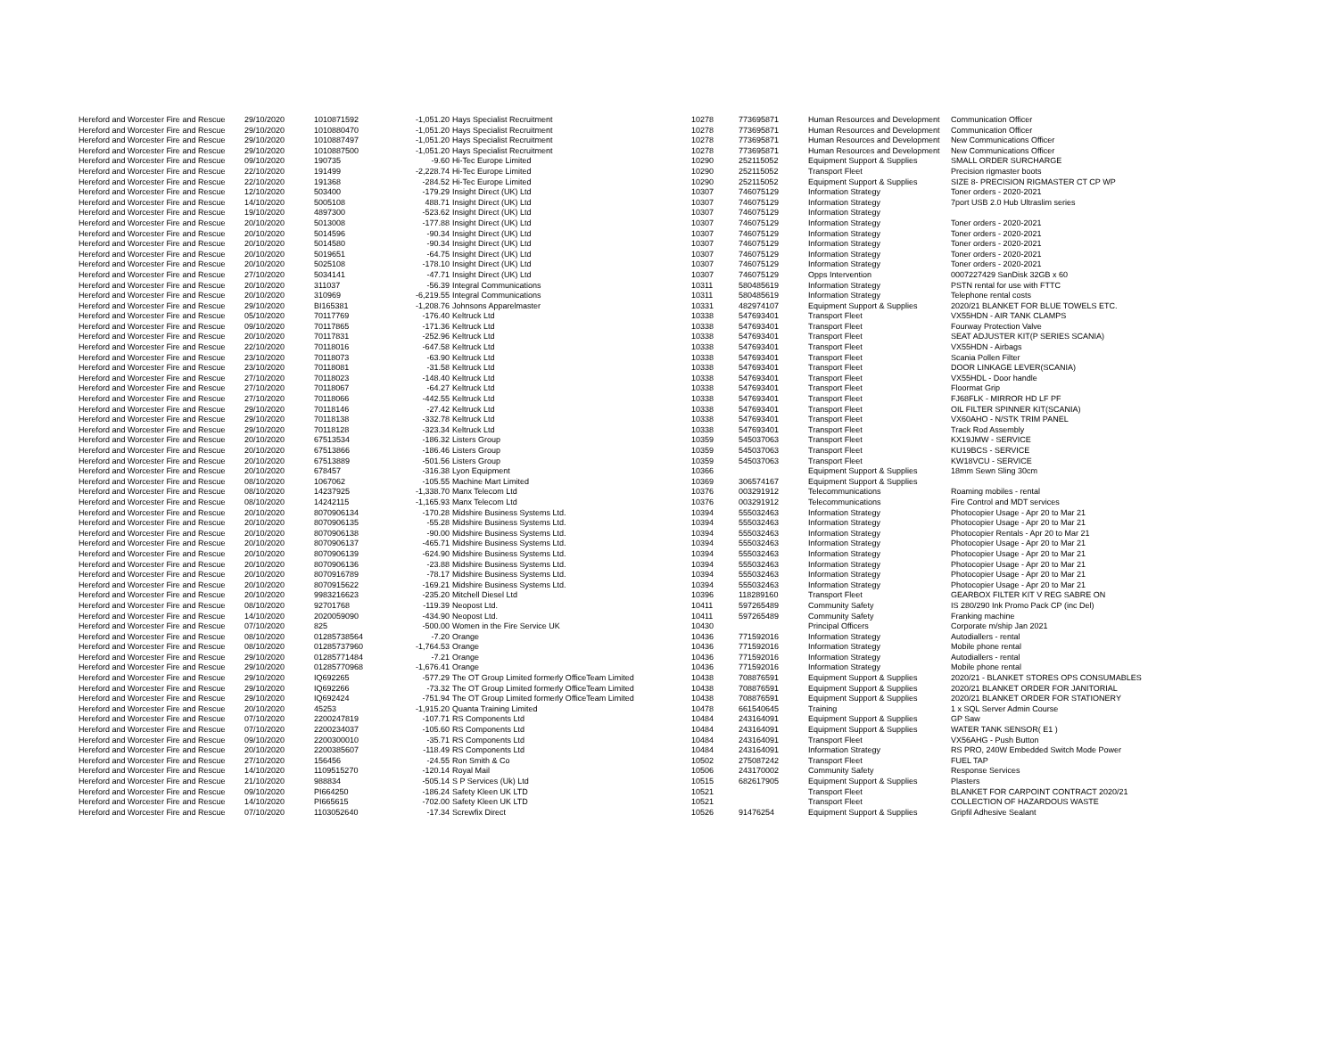| Hereford and Worcester Fire and Rescue | 29/10/2020 | 1010871592 | -1,051.20 | Hays Specialist Recruitment | 10278 | 773695871 | Human Resources and Development | Communication Officer |
| Hereford and Worcester Fire and Rescue | 29/10/2020 | 1010880470 | -1,051.20 | Hays Specialist Recruitment | 10278 | 773695871 | Human Resources and Development | Communication Officer |
| Hereford and Worcester Fire and Rescue | 29/10/2020 | 1010887497 | -1,051.20 | Hays Specialist Recruitment | 10278 | 773695871 | Human Resources and Development | New Communications Officer |
| Hereford and Worcester Fire and Rescue | 29/10/2020 | 1010887500 | -1,051.20 | Hays Specialist Recruitment | 10278 | 773695871 | Human Resources and Development | New Communications Officer |
| Hereford and Worcester Fire and Rescue | 09/10/2020 | 190735 | -9.60 | Hi-Tec Europe Limited | 10290 | 252115052 | Equipment Support & Supplies | SMALL ORDER SURCHARGE |
| Hereford and Worcester Fire and Rescue | 22/10/2020 | 191499 | -2,228.74 | Hi-Tec Europe Limited | 10290 | 252115052 | Transport Fleet | Precision rigmaster boots |
| Hereford and Worcester Fire and Rescue | 22/10/2020 | 191368 | -284.52 | Hi-Tec Europe Limited | 10290 | 252115052 | Equipment Support & Supplies | SIZE 8- PRECISION RIGMASTER CT CP WP |
| Hereford and Worcester Fire and Rescue | 12/10/2020 | 503400 | -179.29 | Insight Direct (UK) Ltd | 10307 | 746075129 | Information Strategy | Toner orders - 2020-2021 |
| Hereford and Worcester Fire and Rescue | 14/10/2020 | 5005108 | 488.71 | Insight Direct (UK) Ltd | 10307 | 746075129 | Information Strategy | 7port USB 2.0 Hub Ultraslim series |
| Hereford and Worcester Fire and Rescue | 19/10/2020 | 4897300 | -523.62 | Insight Direct (UK) Ltd | 10307 | 746075129 | Information Strategy | |
| Hereford and Worcester Fire and Rescue | 20/10/2020 | 5013008 | -177.88 | Insight Direct (UK) Ltd | 10307 | 746075129 | Information Strategy | Toner orders - 2020-2021 |
| Hereford and Worcester Fire and Rescue | 20/10/2020 | 5014596 | -90.34 | Insight Direct (UK) Ltd | 10307 | 746075129 | Information Strategy | Toner orders - 2020-2021 |
| Hereford and Worcester Fire and Rescue | 20/10/2020 | 5014580 | -90.34 | Insight Direct (UK) Ltd | 10307 | 746075129 | Information Strategy | Toner orders - 2020-2021 |
| Hereford and Worcester Fire and Rescue | 20/10/2020 | 5019651 | -64.75 | Insight Direct (UK) Ltd | 10307 | 746075129 | Information Strategy | Toner orders - 2020-2021 |
| Hereford and Worcester Fire and Rescue | 20/10/2020 | 5025108 | -178.10 | Insight Direct (UK) Ltd | 10307 | 746075129 | Information Strategy | Toner orders - 2020-2021 |
| Hereford and Worcester Fire and Rescue | 27/10/2020 | 5034141 | -47.71 | Insight Direct (UK) Ltd | 10307 | 746075129 | Opps Intervention | 0007227429 SanDisk 32GB x 60 |
| Hereford and Worcester Fire and Rescue | 20/10/2020 | 311037 | -56.39 | Integral Communications | 10311 | 580485619 | Information Strategy | PSTN rental for use with FTTC |
| Hereford and Worcester Fire and Rescue | 20/10/2020 | 310969 | -6,219.55 | Integral Communications | 10311 | 580485619 | Information Strategy | Telephone rental costs |
| Hereford and Worcester Fire and Rescue | 29/10/2020 | BI165381 | -1,208.76 | Johnsons Apparelmaster | 10331 | 482974107 | Equipment Support & Supplies | 2020/21 BLANKET FOR BLUE TOWELS ETC. |
| Hereford and Worcester Fire and Rescue | 05/10/2020 | 70117769 | -176.40 | Keltruck Ltd | 10338 | 547693401 | Transport Fleet | VX55HDN - AIR TANK CLAMPS |
| Hereford and Worcester Fire and Rescue | 09/10/2020 | 70117865 | -171.36 | Keltruck Ltd | 10338 | 547693401 | Transport Fleet | Fourway Protection Valve |
| Hereford and Worcester Fire and Rescue | 20/10/2020 | 70117831 | -252.96 | Keltruck Ltd | 10338 | 547693401 | Transport Fleet | SEAT ADJUSTER KIT(P SERIES SCANIA) |
| Hereford and Worcester Fire and Rescue | 22/10/2020 | 70118016 | -647.58 | Keltruck Ltd | 10338 | 547693401 | Transport Fleet | VX55HDN - Airbags |
| Hereford and Worcester Fire and Rescue | 23/10/2020 | 70118073 | -63.90 | Keltruck Ltd | 10338 | 547693401 | Transport Fleet | Scania Pollen Filter |
| Hereford and Worcester Fire and Rescue | 23/10/2020 | 70118081 | -31.58 | Keltruck Ltd | 10338 | 547693401 | Transport Fleet | DOOR LINKAGE LEVER(SCANIA) |
| Hereford and Worcester Fire and Rescue | 27/10/2020 | 70118023 | -148.40 | Keltruck Ltd | 10338 | 547693401 | Transport Fleet | VX55HDL - Door handle |
| Hereford and Worcester Fire and Rescue | 27/10/2020 | 70118067 | -64.27 | Keltruck Ltd | 10338 | 547693401 | Transport Fleet | Floormat Grip |
| Hereford and Worcester Fire and Rescue | 27/10/2020 | 70118066 | -442.55 | Keltruck Ltd | 10338 | 547693401 | Transport Fleet | FJ68FLK - MIRROR HD LF PF |
| Hereford and Worcester Fire and Rescue | 29/10/2020 | 70118146 | -27.42 | Keltruck Ltd | 10338 | 547693401 | Transport Fleet | OIL FILTER SPINNER KIT(SCANIA) |
| Hereford and Worcester Fire and Rescue | 29/10/2020 | 70118138 | -332.78 | Keltruck Ltd | 10338 | 547693401 | Transport Fleet | VX60AHO - N/STK TRIM PANEL |
| Hereford and Worcester Fire and Rescue | 29/10/2020 | 70118128 | -323.34 | Keltruck Ltd | 10338 | 547693401 | Transport Fleet | Track Rod Assembly |
| Hereford and Worcester Fire and Rescue | 20/10/2020 | 67513534 | -186.32 | Listers Group | 10359 | 545037063 | Transport Fleet | KX19JMW - SERVICE |
| Hereford and Worcester Fire and Rescue | 20/10/2020 | 67513866 | -186.46 | Listers Group | 10359 | 545037063 | Transport Fleet | KU19BCS - SERVICE |
| Hereford and Worcester Fire and Rescue | 20/10/2020 | 67513889 | -501.56 | Listers Group | 10359 | 545037063 | Transport Fleet | KW18VCU - SERVICE |
| Hereford and Worcester Fire and Rescue | 20/10/2020 | 678457 | -316.38 | Lyon Equipment | 10366 | | Equipment Support & Supplies | 18mm Sewn Sling 30cm |
| Hereford and Worcester Fire and Rescue | 08/10/2020 | 1067062 | -105.55 | Machine Mart Limited | 10369 | 306574167 | Equipment Support & Supplies | |
| Hereford and Worcester Fire and Rescue | 08/10/2020 | 14237925 | -1,338.70 | Manx Telecom Ltd | 10376 | 003291912 | Telecommunications | Roaming mobiles - rental |
| Hereford and Worcester Fire and Rescue | 08/10/2020 | 14242115 | -1,165.93 | Manx Telecom Ltd | 10376 | 003291912 | Telecommunications | Fire Control and MDT services |
| Hereford and Worcester Fire and Rescue | 20/10/2020 | 8070906134 | -170.28 | Midshire Business Systems Ltd. | 10394 | 555032463 | Information Strategy | Photocopier Usage - Apr 20 to Mar 21 |
| Hereford and Worcester Fire and Rescue | 20/10/2020 | 8070906135 | -55.28 | Midshire Business Systems Ltd. | 10394 | 555032463 | Information Strategy | Photocopier Usage - Apr 20 to Mar 21 |
| Hereford and Worcester Fire and Rescue | 20/10/2020 | 8070906138 | -90.00 | Midshire Business Systems Ltd. | 10394 | 555032463 | Information Strategy | Photocopier Rentals - Apr 20 to Mar 21 |
| Hereford and Worcester Fire and Rescue | 20/10/2020 | 8070906137 | -465.71 | Midshire Business Systems Ltd. | 10394 | 555032463 | Information Strategy | Photocopier Usage - Apr 20 to Mar 21 |
| Hereford and Worcester Fire and Rescue | 20/10/2020 | 8070906139 | -624.90 | Midshire Business Systems Ltd. | 10394 | 555032463 | Information Strategy | Photocopier Usage - Apr 20 to Mar 21 |
| Hereford and Worcester Fire and Rescue | 20/10/2020 | 8070906136 | -23.88 | Midshire Business Systems Ltd. | 10394 | 555032463 | Information Strategy | Photocopier Usage - Apr 20 to Mar 21 |
| Hereford and Worcester Fire and Rescue | 20/10/2020 | 8070916789 | -78.17 | Midshire Business Systems Ltd. | 10394 | 555032463 | Information Strategy | Photocopier Usage - Apr 20 to Mar 21 |
| Hereford and Worcester Fire and Rescue | 20/10/2020 | 8070915622 | -169.21 | Midshire Business Systems Ltd. | 10394 | 555032463 | Information Strategy | Photocopier Usage - Apr 20 to Mar 21 |
| Hereford and Worcester Fire and Rescue | 20/10/2020 | 9983216623 | -235.20 | Mitchell Diesel Ltd | 10396 | 118289160 | Transport Fleet | GEARBOX FILTER KIT V REG SABRE ON |
| Hereford and Worcester Fire and Rescue | 08/10/2020 | 92701768 | -119.39 | Neopost Ltd. | 10411 | 597265489 | Community Safety | IS 280/290 Ink Promo Pack CP (inc Del) |
| Hereford and Worcester Fire and Rescue | 14/10/2020 | 2020059090 | -434.90 | Neopost Ltd. | 10411 | 597265489 | Community Safety | Franking machine |
| Hereford and Worcester Fire and Rescue | 07/10/2020 | 825 | -500.00 | Women in the Fire Service UK | 10430 | | Principal Officers | Corporate m/ship Jan 2021 |
| Hereford and Worcester Fire and Rescue | 08/10/2020 | 01285738564 | -7.20 | Orange | 10436 | 771592016 | Information Strategy | Autodiallers - rental |
| Hereford and Worcester Fire and Rescue | 08/10/2020 | 01285737960 | -1,764.53 | Orange | 10436 | 771592016 | Information Strategy | Mobile phone rental |
| Hereford and Worcester Fire and Rescue | 29/10/2020 | 01285771484 | -7.21 | Orange | 10436 | 771592016 | Information Strategy | Autodiallers - rental |
| Hereford and Worcester Fire and Rescue | 29/10/2020 | 01285770968 | -1,676.41 | Orange | 10436 | 771592016 | Information Strategy | Mobile phone rental |
| Hereford and Worcester Fire and Rescue | 29/10/2020 | IQ692265 | -577.29 | The OT Group Limited formerly OfficeTeam Limited | 10438 | 708876591 | Equipment Support & Supplies | 2020/21 - BLANKET STORES OPS CONSUMABLES |
| Hereford and Worcester Fire and Rescue | 29/10/2020 | IQ692266 | -73.32 | The OT Group Limited formerly OfficeTeam Limited | 10438 | 708876591 | Equipment Support & Supplies | 2020/21 BLANKET ORDER FOR JANITORIAL |
| Hereford and Worcester Fire and Rescue | 29/10/2020 | IQ692424 | -751.94 | The OT Group Limited formerly OfficeTeam Limited | 10438 | 708876591 | Equipment Support & Supplies | 2020/21 BLANKET ORDER FOR STATIONERY |
| Hereford and Worcester Fire and Rescue | 20/10/2020 | 45253 | -1,915.20 | Quanta Training Limited | 10478 | 661540645 | Training | 1 x SQL Server Admin Course |
| Hereford and Worcester Fire and Rescue | 07/10/2020 | 2200247819 | -107.71 | RS Components Ltd | 10484 | 243164091 | Equipment Support & Supplies | GP Saw |
| Hereford and Worcester Fire and Rescue | 07/10/2020 | 2200234037 | -105.60 | RS Components Ltd | 10484 | 243164091 | Equipment Support & Supplies | WATER TANK SENSOR( E1 ) |
| Hereford and Worcester Fire and Rescue | 09/10/2020 | 2200300010 | -35.71 | RS Components Ltd | 10484 | 243164091 | Transport Fleet | VX56AHG - Push Button |
| Hereford and Worcester Fire and Rescue | 20/10/2020 | 2200385607 | -118.49 | RS Components Ltd | 10484 | 243164091 | Information Strategy | RS PRO, 240W Embedded Switch Mode Power |
| Hereford and Worcester Fire and Rescue | 27/10/2020 | 156456 | -24.55 | Ron Smith & Co | 10502 | 275087242 | Transport Fleet | FUEL TAP |
| Hereford and Worcester Fire and Rescue | 14/10/2020 | 1109515270 | -120.14 | Royal Mail | 10506 | 243170002 | Community Safety | Response Services |
| Hereford and Worcester Fire and Rescue | 21/10/2020 | 988834 | -505.14 | S P Services (Uk) Ltd | 10515 | 682617905 | Equipment Support & Supplies | Plasters |
| Hereford and Worcester Fire and Rescue | 09/10/2020 | PI664250 | -186.24 | Safety Kleen UK LTD | 10521 | | Transport Fleet | BLANKET FOR CARPOINT CONTRACT 2020/21 |
| Hereford and Worcester Fire and Rescue | 14/10/2020 | PI665615 | -702.00 | Safety Kleen UK LTD | 10521 | | Transport Fleet | COLLECTION OF HAZARDOUS WASTE |
| Hereford and Worcester Fire and Rescue | 07/10/2020 | 1103052640 | -17.34 | Screwfix Direct | 10526 | 91476254 | Equipment Support & Supplies | Gripfil Adhesive Sealant |